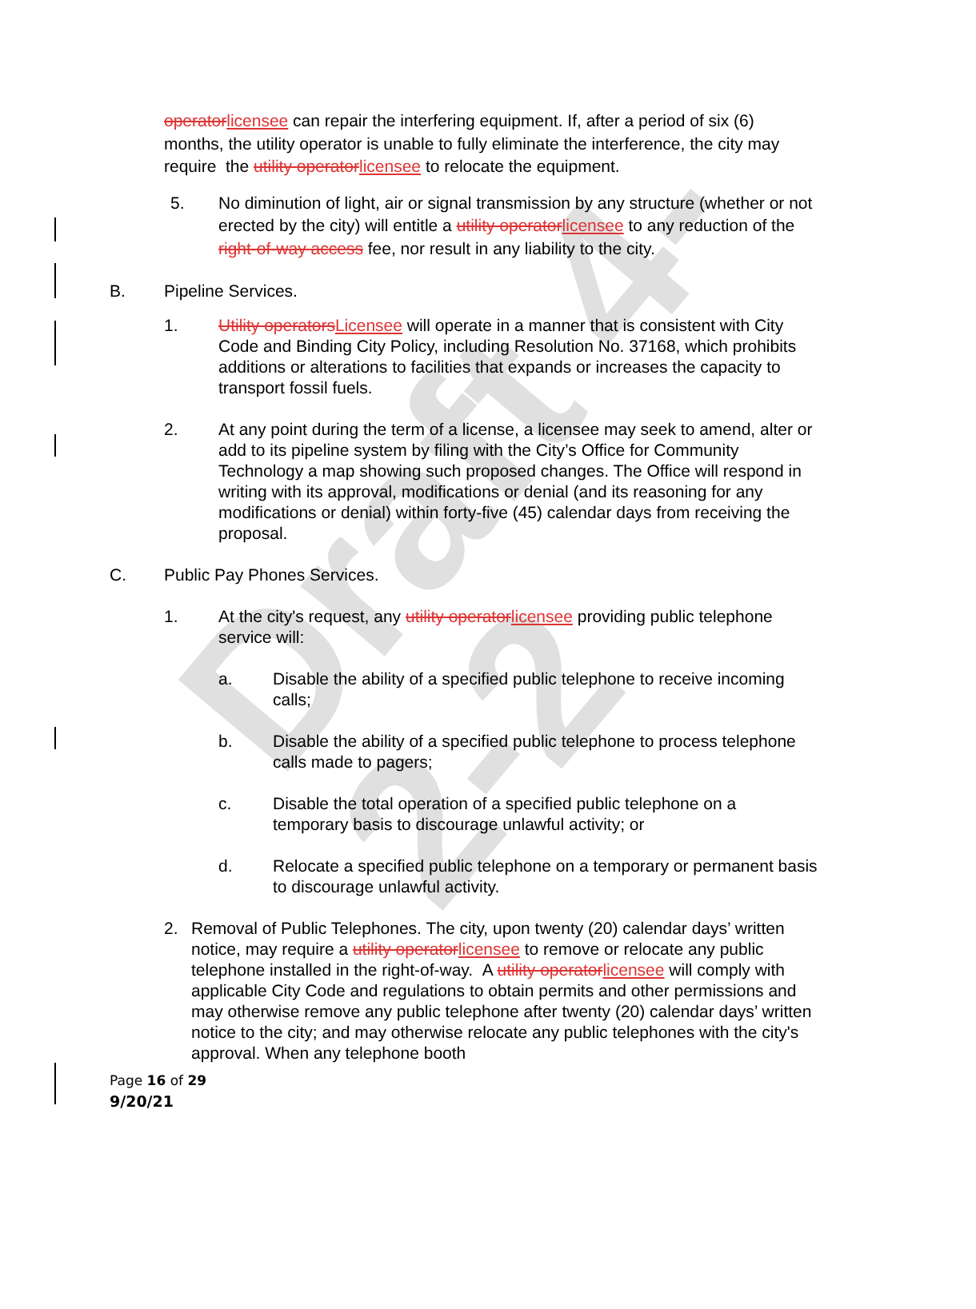Draft 4-2-2
operatorlicensee can repair the interfering equipment. If, after a period of six (6) months, the utility operator is unable to fully eliminate the interference, the city may require the utility operatorlicensee to relocate the equipment.
5. No diminution of light, air or signal transmission by any structure (whether or not erected by the city) will entitle a utility operatorlicensee to any reduction of the right-of-way access fee, nor result in any liability to the city.
B. Pipeline Services.
1. Utility operatorsLicensee will operate in a manner that is consistent with City Code and Binding City Policy, including Resolution No. 37168, which prohibits additions or alterations to facilities that expands or increases the capacity to transport fossil fuels.
2. At any point during the term of a license, a licensee may seek to amend, alter or add to its pipeline system by filing with the City’s Office for Community Technology a map showing such proposed changes. The Office will respond in writing with its approval, modifications or denial (and its reasoning for any modifications or denial) within forty-five (45) calendar days from receiving the proposal.
C. Public Pay Phones Services.
1. At the city's request, any utility operatorlicensee providing public telephone service will:
a. Disable the ability of a specified public telephone to receive incoming calls;
b. Disable the ability of a specified public telephone to process telephone calls made to pagers;
c. Disable the total operation of a specified public telephone on a temporary basis to discourage unlawful activity; or
d. Relocate a specified public telephone on a temporary or permanent basis to discourage unlawful activity.
2. Removal of Public Telephones. The city, upon twenty (20) calendar days’ written notice, may require a utility operatorlicensee to remove or relocate any public telephone installed in the right-of-way. A utility operatorlicensee will comply with applicable City Code and regulations to obtain permits and other permissions and may otherwise remove any public telephone after twenty (20) calendar days’ written notice to the city; and may otherwise relocate any public telephones with the city's approval. When any telephone booth
Page 16 of 29
9/20/21